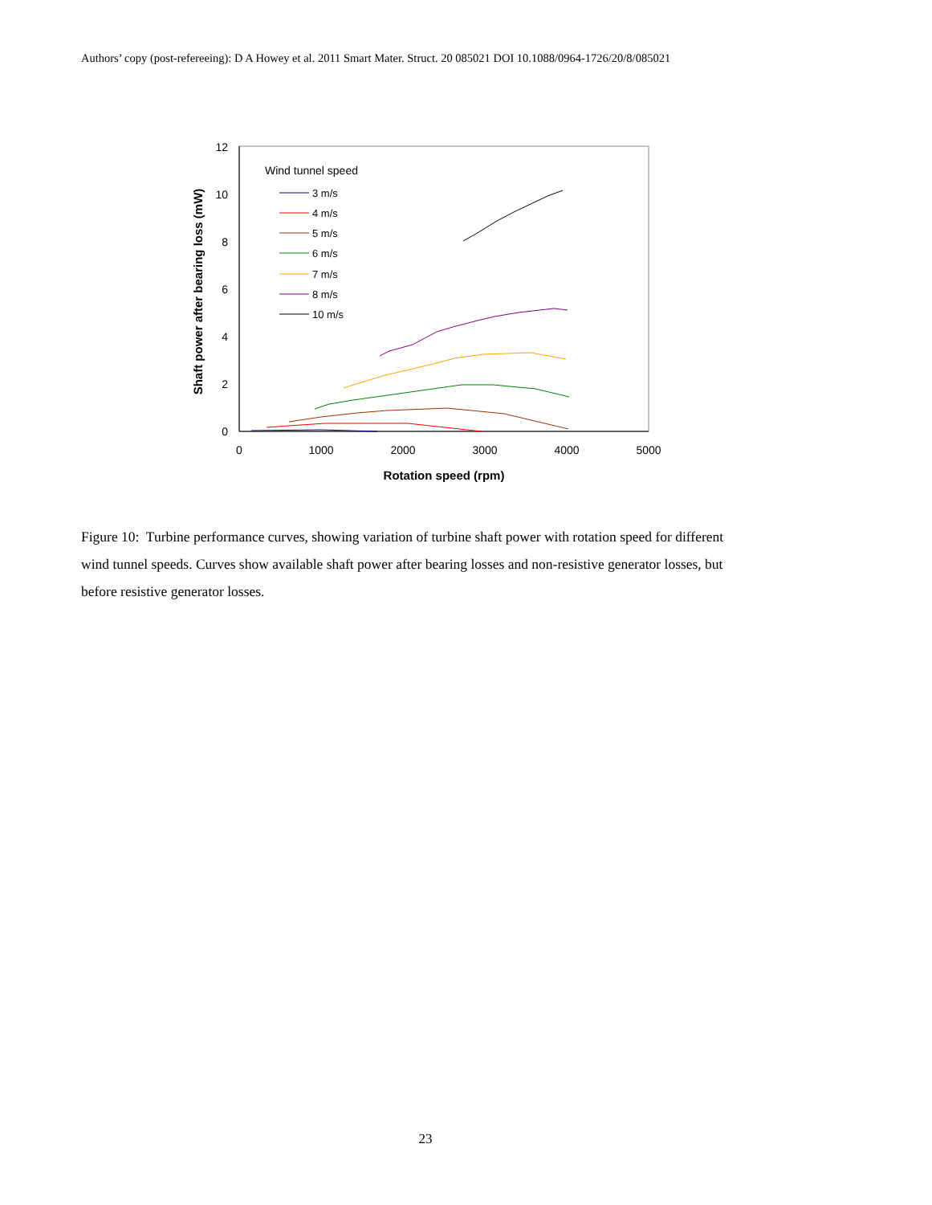Authors’ copy (post-refereeing): D A Howey et al. 2011 Smart Mater. Struct. 20 085021 DOI 10.1088/0964-1726/20/8/085021
0
2
4
6
8
10
12
0
1000
2000
3000
4000
5000
Rotation speed (rpm)
Shaft power after bearing loss (mW)
Wind tunnel speed
3 m/s
4 m/s
5 m/s
6 m/s
7 m/s
8 m/s
10 m/s
Figure 10: Turbine performance curves, showing variation of turbine shaft power with rotation speed for different wind tunnel speeds. Curves show available shaft power after bearing losses and non-resistive generator losses, but before resistive generator losses.
23